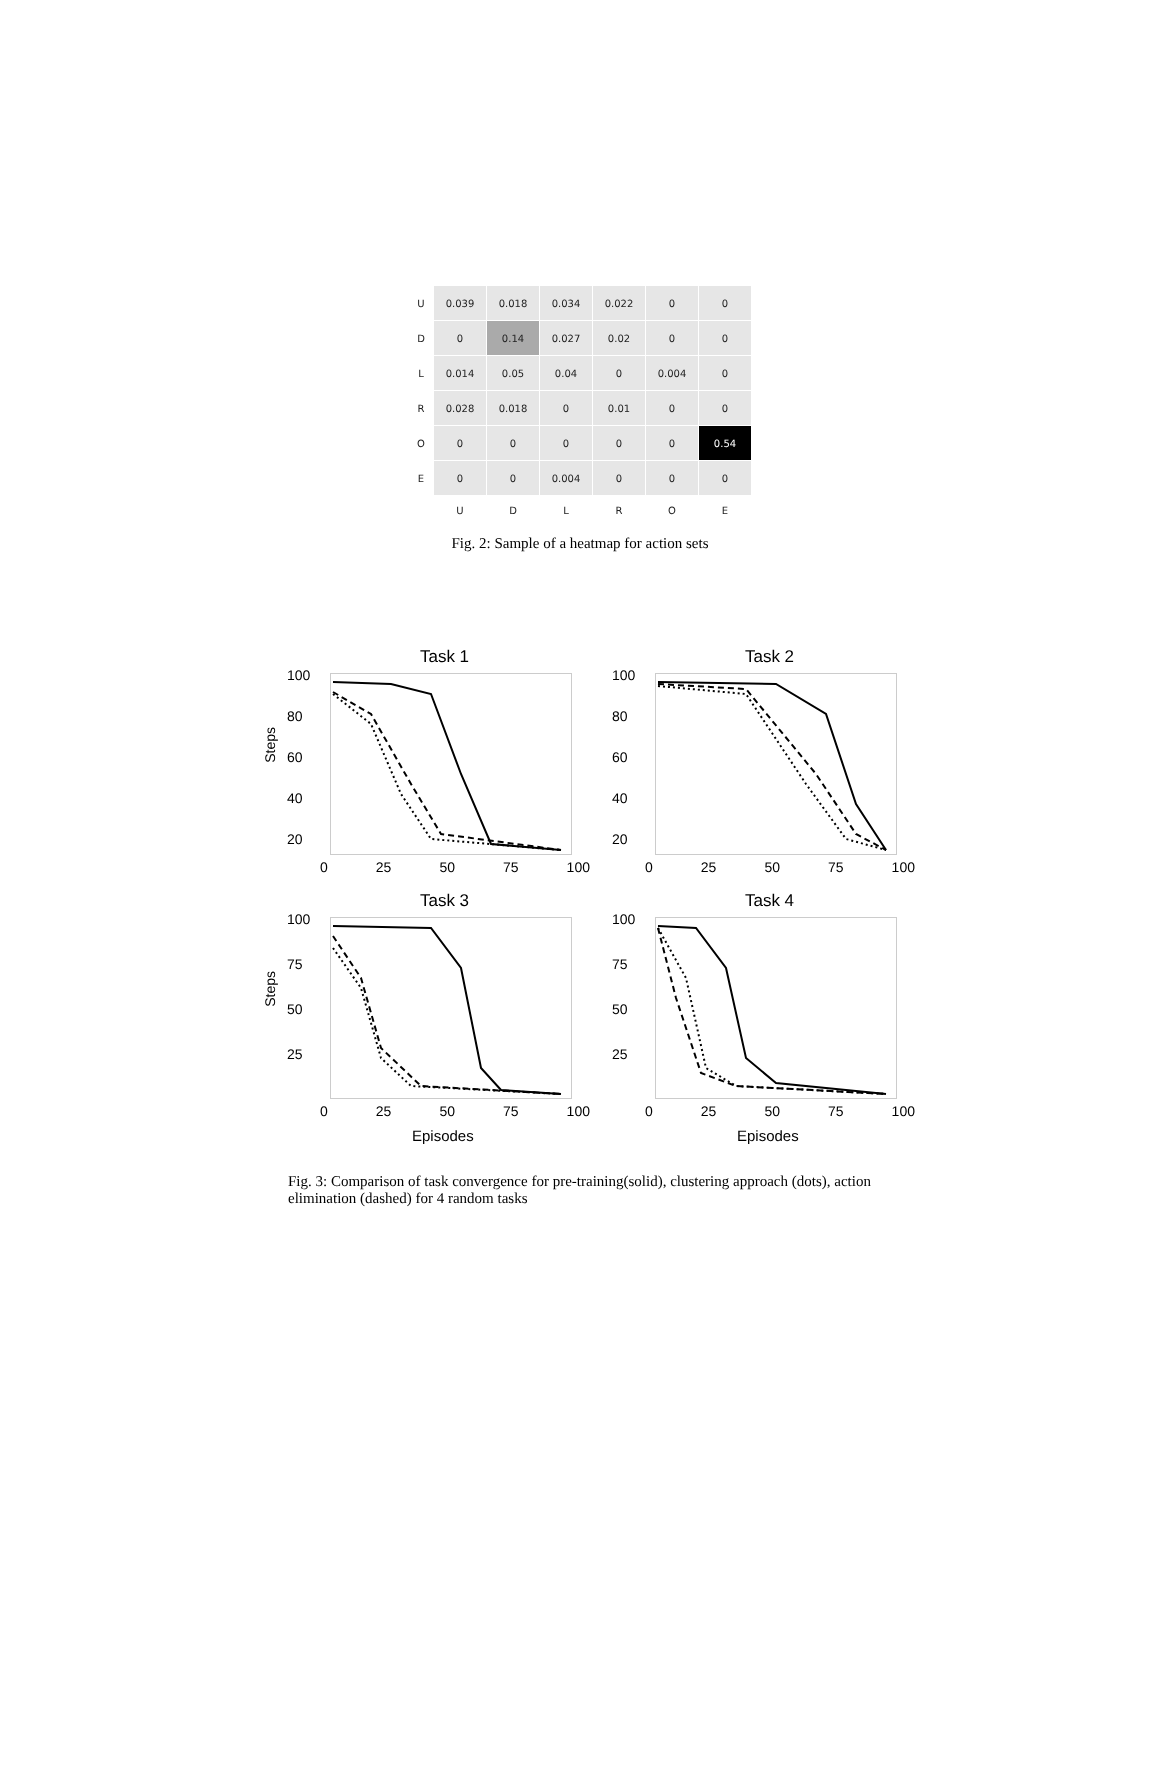| U | 0.039 | 0.018 | 0.034 | 0.022 | 0 | 0 |
| D | 0 | 0.14 | 0.027 | 0.02 | 0 | 0 |
| L | 0.014 | 0.05 | 0.04 | 0 | 0.004 | 0 |
| R | 0.028 | 0.018 | 0 | 0.01 | 0 | 0 |
| O | 0 | 0 | 0 | 0 | 0 | 0.54 |
| E | 0 | 0 | 0.004 | 0 | 0 | 0 |
| | U | D | L | R | O | E |
Fig. 2: Sample of a heatmap for action sets
Task 1
Steps
100
80
60
40
20
0 25 50 75 100
Task 2
100
80
60
40
20
0 25 50 75 100
Task 3
Steps
100
75
50
25
0 25 50 75 100
Episodes
Task 4
100
75
50
25
0 25 50 75 100
Episodes
Fig. 3: Comparison of task convergence for pre-training(solid), clustering approach (dots), action elimination (dashed) for 4 random tasks